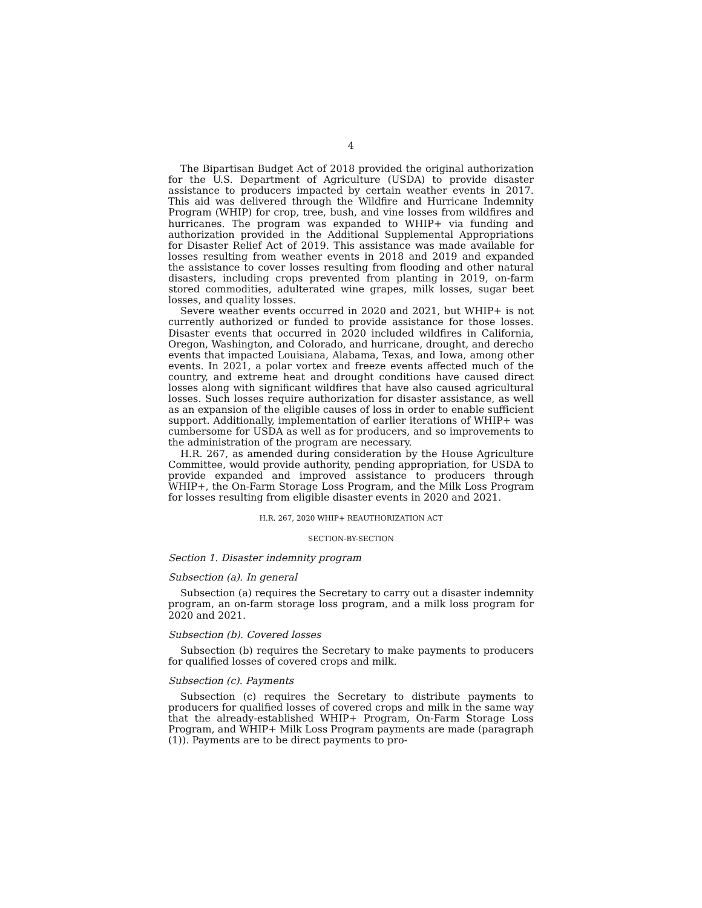4
The Bipartisan Budget Act of 2018 provided the original authorization for the U.S. Department of Agriculture (USDA) to provide disaster assistance to producers impacted by certain weather events in 2017. This aid was delivered through the Wildfire and Hurricane Indemnity Program (WHIP) for crop, tree, bush, and vine losses from wildfires and hurricanes. The program was expanded to WHIP+ via funding and authorization provided in the Additional Supplemental Appropriations for Disaster Relief Act of 2019. This assistance was made available for losses resulting from weather events in 2018 and 2019 and expanded the assistance to cover losses resulting from flooding and other natural disasters, including crops prevented from planting in 2019, on-farm stored commodities, adulterated wine grapes, milk losses, sugar beet losses, and quality losses.
Severe weather events occurred in 2020 and 2021, but WHIP+ is not currently authorized or funded to provide assistance for those losses. Disaster events that occurred in 2020 included wildfires in California, Oregon, Washington, and Colorado, and hurricane, drought, and derecho events that impacted Louisiana, Alabama, Texas, and Iowa, among other events. In 2021, a polar vortex and freeze events affected much of the country, and extreme heat and drought conditions have caused direct losses along with significant wildfires that have also caused agricultural losses. Such losses require authorization for disaster assistance, as well as an expansion of the eligible causes of loss in order to enable sufficient support. Additionally, implementation of earlier iterations of WHIP+ was cumbersome for USDA as well as for producers, and so improvements to the administration of the program are necessary.
H.R. 267, as amended during consideration by the House Agriculture Committee, would provide authority, pending appropriation, for USDA to provide expanded and improved assistance to producers through WHIP+, the On-Farm Storage Loss Program, and the Milk Loss Program for losses resulting from eligible disaster events in 2020 and 2021.
H.R. 267, 2020 WHIP+ REAUTHORIZATION ACT
SECTION-BY-SECTION
Section 1. Disaster indemnity program
Subsection (a). In general
Subsection (a) requires the Secretary to carry out a disaster indemnity program, an on-farm storage loss program, and a milk loss program for 2020 and 2021.
Subsection (b). Covered losses
Subsection (b) requires the Secretary to make payments to producers for qualified losses of covered crops and milk.
Subsection (c). Payments
Subsection (c) requires the Secretary to distribute payments to producers for qualified losses of covered crops and milk in the same way that the already-established WHIP+ Program, On-Farm Storage Loss Program, and WHIP+ Milk Loss Program payments are made (paragraph (1)). Payments are to be direct payments to pro-